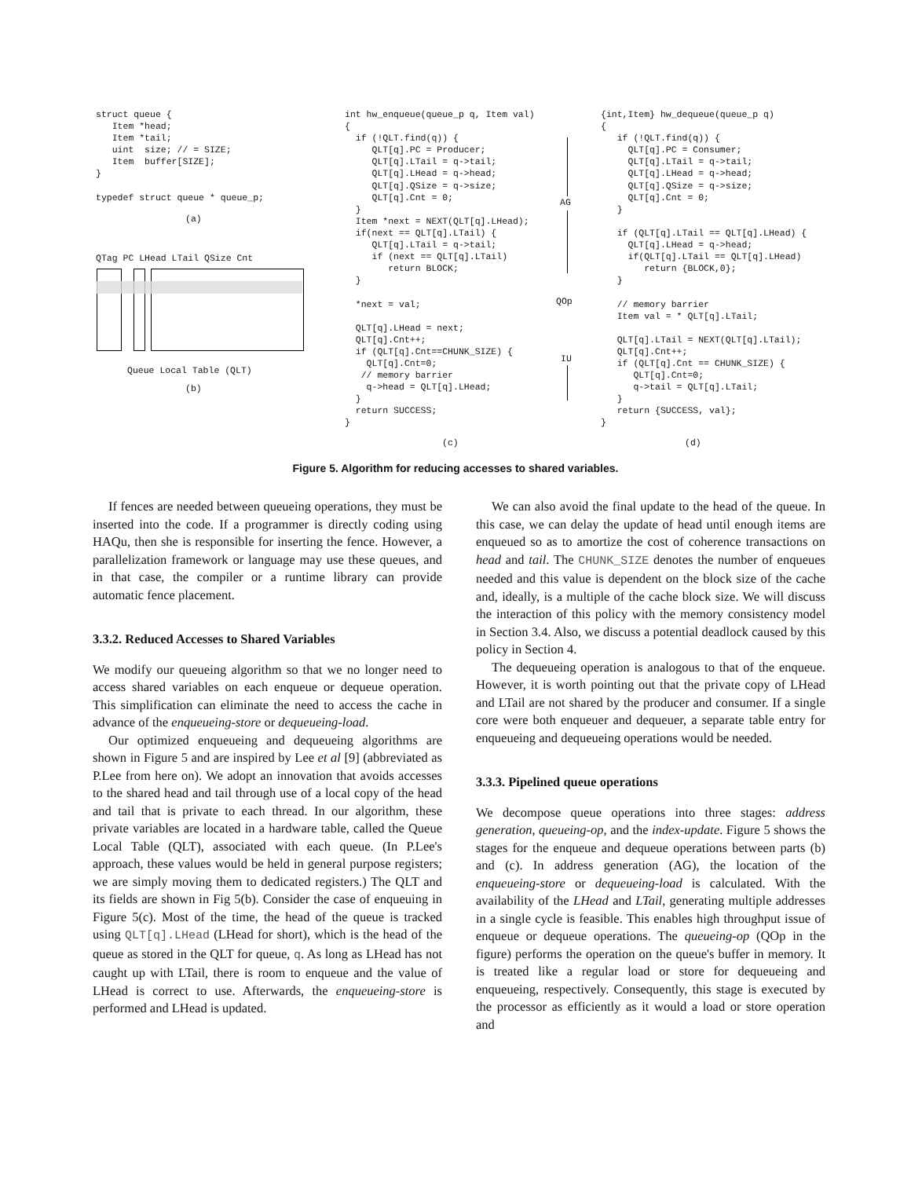struct queue {
   Item *head;
   Item *tail;
   uint  size; // = SIZE;
   Item  buffer[SIZE];
}

typedef struct queue * queue_p;
(a)
QTag PC LHead LTail QSize Cnt
Queue Local Table (QLT)
(b)
int hw_enqueue(queue_p q, Item val)
{
  if (!QLT.find(q)) {
     QLT[q].PC = Producer;
     QLT[q].LTail = q->tail;
     QLT[q].LHead = q->head;
     QLT[q].QSize = q->size;
     QLT[q].Cnt = 0;
  }
  Item *next = NEXT(QLT[q].LHead);
  if(next == QLT[q].LTail) {
     QLT[q].LTail = q->tail;
     if (next == QLT[q].LTail)
        return BLOCK;
  }

  *next = val;

  QLT[q].LHead = next;
  QLT[q].Cnt++;
  if (QLT[q].Cnt==CHUNK_SIZE) {
    QLT[q].Cnt=0;
   // memory barrier
    q->head = QLT[q].LHead;
  }
  return SUCCESS;
}
AG
QOp
IU
(c)
{int,Item} hw_dequeue(queue_p q)
{
   if (!QLT.find(q)) {
     QLT[q].PC = Consumer;
     QLT[q].LTail = q->tail;
     QLT[q].LHead = q->head;
     QLT[q].QSize = q->size;
     QLT[q].Cnt = 0;
   }

   if (QLT[q].LTail == QLT[q].LHead) {
     QLT[q].LHead = q->head;
     if(QLT[q].LTail == QLT[q].LHead)
        return {BLOCK,0};
   }

   // memory barrier
   Item val = * QLT[q].LTail;

   QLT[q].LTail = NEXT(QLT[q].LTail);
   QLT[q].Cnt++;
   if (QLT[q].Cnt == CHUNK_SIZE) {
      QLT[q].Cnt=0;
      q->tail = QLT[q].LTail;
   }
   return {SUCCESS, val};
}
(d)
Figure 5. Algorithm for reducing accesses to shared variables.
If fences are needed between queueing operations, they must be inserted into the code. If a programmer is directly coding using HAQu, then she is responsible for inserting the fence. However, a parallelization framework or language may use these queues, and in that case, the compiler or a runtime library can provide automatic fence placement.
3.3.2. Reduced Accesses to Shared Variables
We modify our queueing algorithm so that we no longer need to access shared variables on each enqueue or dequeue operation. This simplification can eliminate the need to access the cache in advance of the enqueueing-store or dequeueing-load.
Our optimized enqueueing and dequeueing algorithms are shown in Figure 5 and are inspired by Lee et al [9] (abbreviated as P.Lee from here on). We adopt an innovation that avoids accesses to the shared head and tail through use of a local copy of the head and tail that is private to each thread. In our algorithm, these private variables are located in a hardware table, called the Queue Local Table (QLT), associated with each queue. (In P.Lee's approach, these values would be held in general purpose registers; we are simply moving them to dedicated registers.) The QLT and its fields are shown in Fig 5(b). Consider the case of enqueuing in Figure 5(c). Most of the time, the head of the queue is tracked using QLT[q].LHead (LHead for short), which is the head of the queue as stored in the QLT for queue, q. As long as LHead has not caught up with LTail, there is room to enqueue and the value of LHead is correct to use. Afterwards, the enqueueing-store is performed and LHead is updated.
We can also avoid the final update to the head of the queue. In this case, we can delay the update of head until enough items are enqueued so as to amortize the cost of coherence transactions on head and tail. The CHUNK_SIZE denotes the number of enqueues needed and this value is dependent on the block size of the cache and, ideally, is a multiple of the cache block size. We will discuss the interaction of this policy with the memory consistency model in Section 3.4. Also, we discuss a potential deadlock caused by this policy in Section 4.
The dequeueing operation is analogous to that of the enqueue. However, it is worth pointing out that the private copy of LHead and LTail are not shared by the producer and consumer. If a single core were both enqueuer and dequeuer, a separate table entry for enqueueing and dequeueing operations would be needed.
3.3.3. Pipelined queue operations
We decompose queue operations into three stages: address generation, queueing-op, and the index-update. Figure 5 shows the stages for the enqueue and dequeue operations between parts (b) and (c). In address generation (AG), the location of the enqueueing-store or dequeueing-load is calculated. With the availability of the LHead and LTail, generating multiple addresses in a single cycle is feasible. This enables high throughput issue of enqueue or dequeue operations. The queueing-op (QOp in the figure) performs the operation on the queue's buffer in memory. It is treated like a regular load or store for dequeueing and enqueueing, respectively. Consequently, this stage is executed by the processor as efficiently as it would a load or store operation and